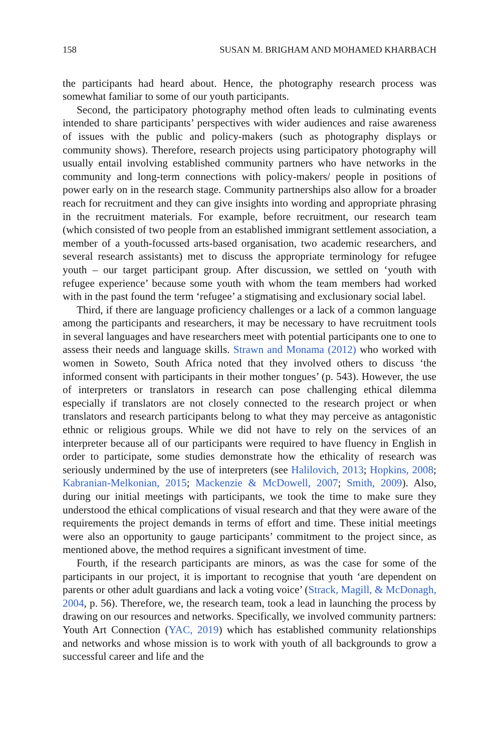158 SUSAN M. BRIGHAM AND MOHAMED KHARBACH
the participants had heard about. Hence, the photography research process was somewhat familiar to some of our youth participants.
Second, the participatory photography method often leads to culminating events intended to share participants’ perspectives with wider audiences and raise awareness of issues with the public and policy-makers (such as photography displays or community shows). Therefore, research projects using participatory photography will usually entail involving established community partners who have networks in the community and long-term connections with policy-makers/ people in positions of power early on in the research stage. Community partnerships also allow for a broader reach for recruitment and they can give insights into wording and appropriate phrasing in the recruitment materials. For example, before recruitment, our research team (which consisted of two people from an established immigrant settlement association, a member of a youth-focussed arts-based organisation, two academic researchers, and several research assistants) met to discuss the appropriate terminology for refugee youth – our target participant group. After discussion, we settled on ‘youth with refugee experience’ because some youth with whom the team members had worked with in the past found the term ‘refugee’ a stigmatising and exclusionary social label.
Third, if there are language proficiency challenges or a lack of a common language among the participants and researchers, it may be necessary to have recruitment tools in several languages and have researchers meet with potential participants one to one to assess their needs and language skills. Strawn and Monama (2012) who worked with women in Soweto, South Africa noted that they involved others to discuss ‘the informed consent with participants in their mother tongues’ (p. 543). However, the use of interpreters or translators in research can pose challenging ethical dilemma especially if translators are not closely connected to the research project or when translators and research participants belong to what they may perceive as antagonistic ethnic or religious groups. While we did not have to rely on the services of an interpreter because all of our participants were required to have fluency in English in order to participate, some studies demonstrate how the ethicality of research was seriously undermined by the use of interpreters (see Halilovich, 2013; Hopkins, 2008; Kabranian-Melkonian, 2015; Mackenzie & McDowell, 2007; Smith, 2009). Also, during our initial meetings with participants, we took the time to make sure they understood the ethical complications of visual research and that they were aware of the requirements the project demands in terms of effort and time. These initial meetings were also an opportunity to gauge participants’ commitment to the project since, as mentioned above, the method requires a significant investment of time.
Fourth, if the research participants are minors, as was the case for some of the participants in our project, it is important to recognise that youth ‘are dependent on parents or other adult guardians and lack a voting voice’ (Strack, Magill, & McDonagh, 2004, p. 56). Therefore, we, the research team, took a lead in launching the process by drawing on our resources and networks. Specifically, we involved community partners: Youth Art Connection (YAC, 2019) which has established community relationships and networks and whose mission is to work with youth of all backgrounds to grow a successful career and life and the